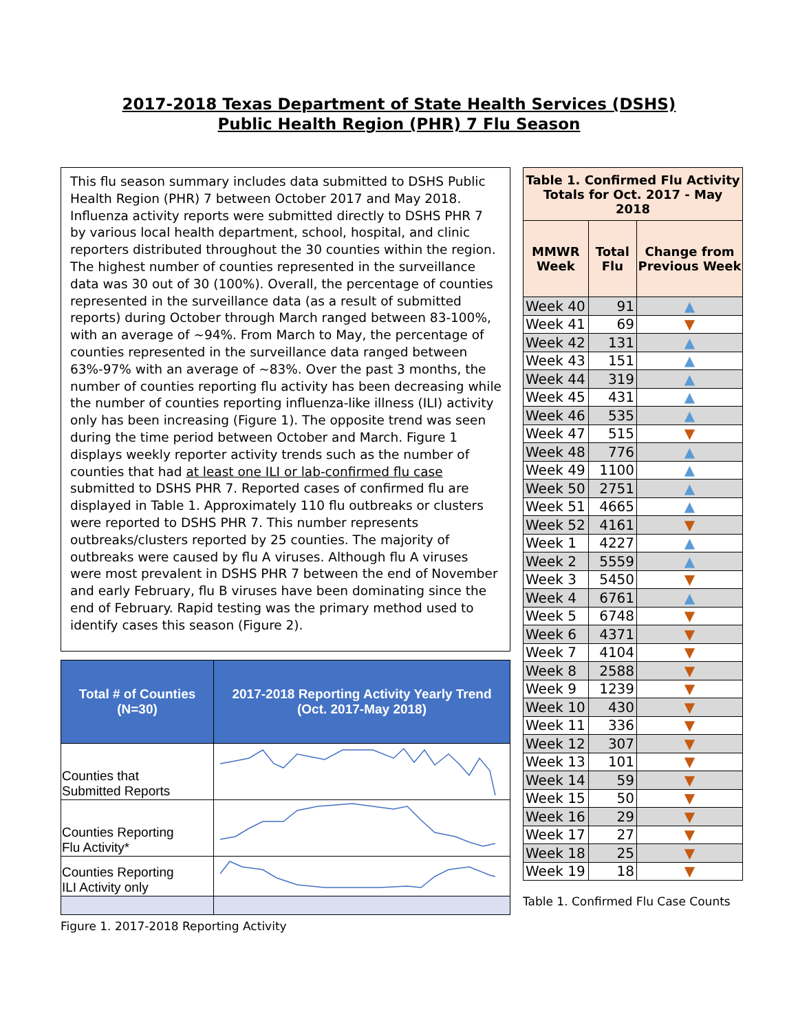2017-2018 Texas Department of State Health Services (DSHS)
Public Health Region (PHR) 7 Flu Season
This flu season summary includes data submitted to DSHS Public Health Region (PHR) 7 between October 2017 and May 2018. Influenza activity reports were submitted directly to DSHS PHR 7 by various local health department, school, hospital, and clinic reporters distributed throughout the 30 counties within the region. The highest number of counties represented in the surveillance data was 30 out of 30 (100%). Overall, the percentage of counties represented in the surveillance data (as a result of submitted reports) during October through March ranged between 83-100%, with an average of ~94%. From March to May, the percentage of counties represented in the surveillance data ranged between 63%-97% with an average of ~83%. Over the past 3 months, the number of counties reporting flu activity has been decreasing while the number of counties reporting influenza-like illness (ILI) activity only has been increasing (Figure 1). The opposite trend was seen during the time period between October and March. Figure 1 displays weekly reporter activity trends such as the number of counties that had at least one ILI or lab-confirmed flu case submitted to DSHS PHR 7. Reported cases of confirmed flu are displayed in Table 1. Approximately 110 flu outbreaks or clusters were reported to DSHS PHR 7. This number represents outbreaks/clusters reported by 25 counties. The majority of outbreaks were caused by flu A viruses. Although flu A viruses were most prevalent in DSHS PHR 7 between the end of November and early February, flu B viruses have been dominating since the end of February. Rapid testing was the primary method used to identify cases this season (Figure 2).
| Total # of Counties (N=30) | 2017-2018 Reporting Activity Yearly Trend (Oct. 2017-May 2018) |
| --- | --- |
| Counties that Submitted Reports | |
| Counties Reporting Flu Activity* | |
| Counties Reporting ILI Activity only | |
Figure 1. 2017-2018 Reporting Activity
| Table 1. Confirmed Flu Activity Totals for Oct. 2017 - May 2018 | | |
| --- | --- | --- |
| MMWR Week | Total Flu | Change from Previous Week |
| Week 40 | 91 | ▲ |
| Week 41 | 69 | ▼ |
| Week 42 | 131 | ▲ |
| Week 43 | 151 | ▲ |
| Week 44 | 319 | ▲ |
| Week 45 | 431 | ▲ |
| Week 46 | 535 | ▲ |
| Week 47 | 515 | ▼ |
| Week 48 | 776 | ▲ |
| Week 49 | 1100 | ▲ |
| Week 50 | 2751 | ▲ |
| Week 51 | 4665 | ▲ |
| Week 52 | 4161 | ▼ |
| Week 1 | 4227 | ▲ |
| Week 2 | 5559 | ▲ |
| Week 3 | 5450 | ▼ |
| Week 4 | 6761 | ▲ |
| Week 5 | 6748 | ▼ |
| Week 6 | 4371 | ▼ |
| Week 7 | 4104 | ▼ |
| Week 8 | 2588 | ▼ |
| Week 9 | 1239 | ▼ |
| Week 10 | 430 | ▼ |
| Week 11 | 336 | ▼ |
| Week 12 | 307 | ▼ |
| Week 13 | 101 | ▼ |
| Week 14 | 59 | ▼ |
| Week 15 | 50 | ▼ |
| Week 16 | 29 | ▼ |
| Week 17 | 27 | ▼ |
| Week 18 | 25 | ▼ |
| Week 19 | 18 | ▼ |
Table 1. Confirmed Flu Case Counts